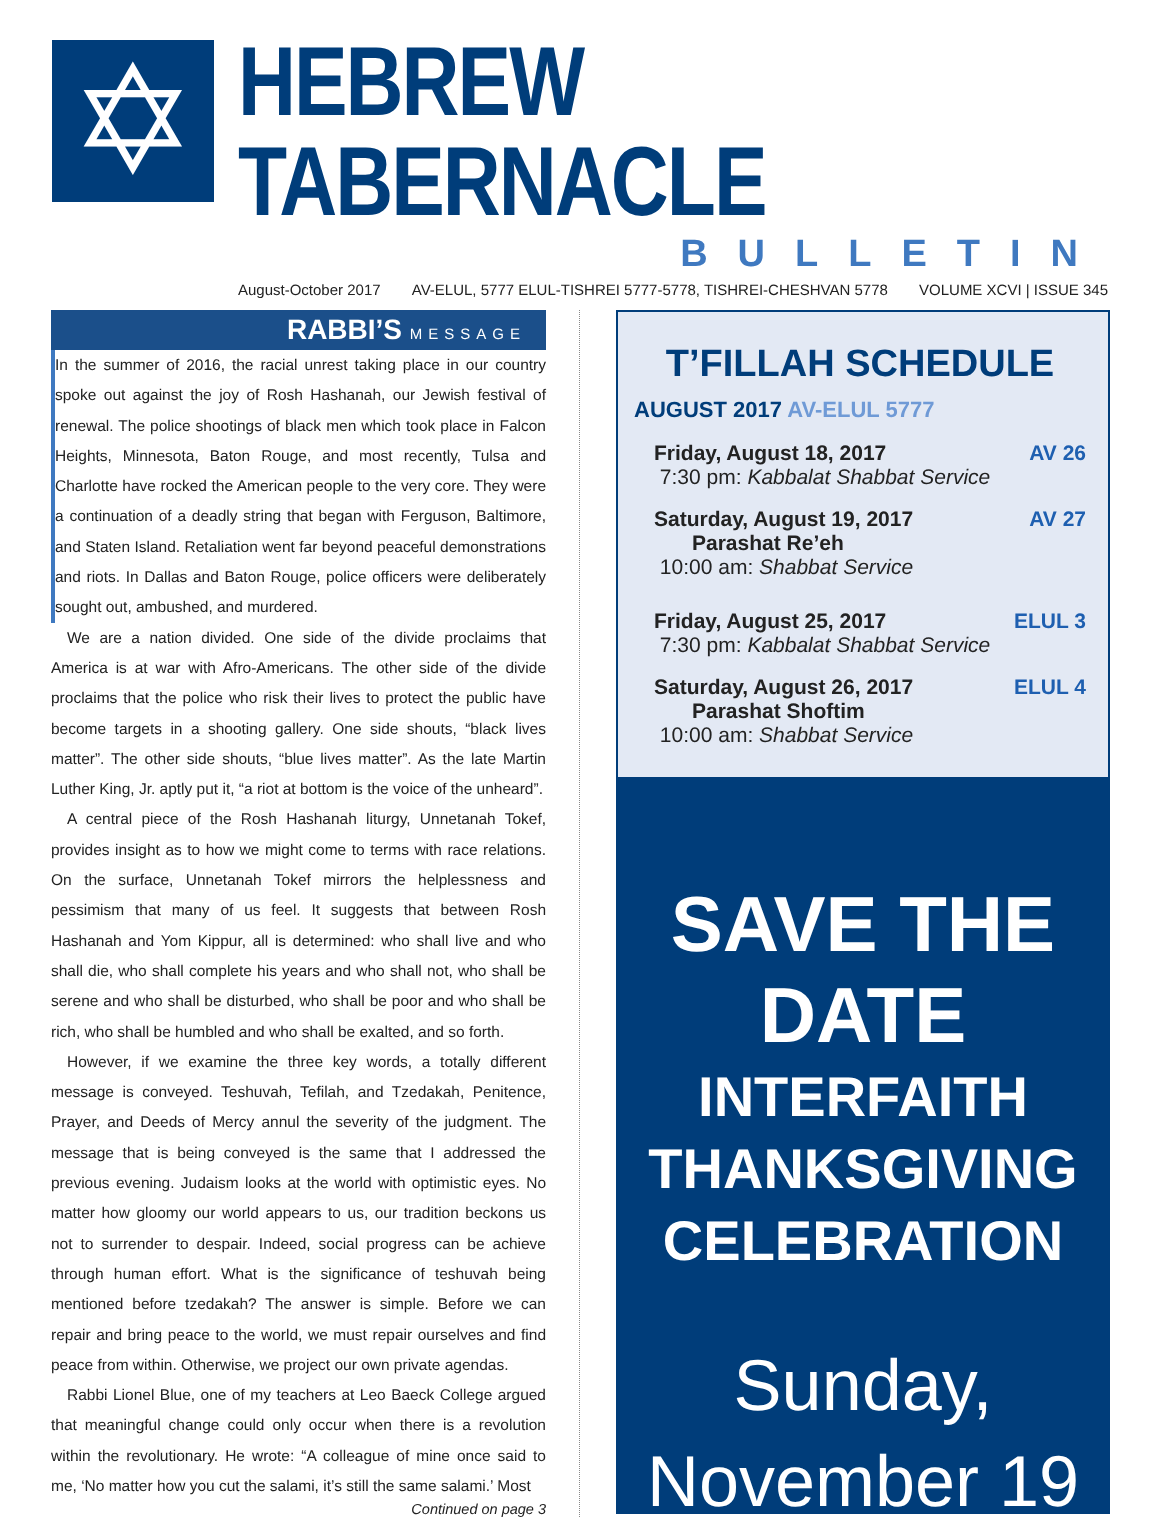✡
HEBREW TABERNACLE
BULLETIN
August-October 2017 AV-ELUL, 5777 ELUL-TISHREI 5777-5778, TISHREI-CHESHVAN 5778 VOLUME XCVI | ISSUE 345
RABBI’S MESSAGE
In the summer of 2016, the racial unrest taking place in our country spoke out against the joy of Rosh Hashanah, our Jewish festival of renewal. The police shootings of black men which took place in Falcon Heights, Minnesota, Baton Rouge, and most recently, Tulsa and Charlotte have rocked the American people to the very core. They were a continuation of a deadly string that began with Ferguson, Baltimore, and Staten Island. Retaliation went far beyond peaceful demonstrations and riots. In Dallas and Baton Rouge, police officers were deliberately sought out, ambushed, and murdered.
We are a nation divided. One side of the divide proclaims that America is at war with Afro-Americans. The other side of the divide proclaims that the police who risk their lives to protect the public have become targets in a shooting gallery. One side shouts, “black lives matter”. The other side shouts, “blue lives matter”. As the late Martin Luther King, Jr. aptly put it, “a riot at bottom is the voice of the unheard”.
A central piece of the Rosh Hashanah liturgy, Unnetanah Tokef, provides insight as to how we might come to terms with race relations. On the surface, Unnetanah Tokef mirrors the helplessness and pessimism that many of us feel. It suggests that between Rosh Hashanah and Yom Kippur, all is determined: who shall live and who shall die, who shall complete his years and who shall not, who shall be serene and who shall be disturbed, who shall be poor and who shall be rich, who shall be humbled and who shall be exalted, and so forth.
However, if we examine the three key words, a totally different message is conveyed. Teshuvah, Tefilah, and Tzedakah, Penitence, Prayer, and Deeds of Mercy annul the severity of the judgment. The message that is being conveyed is the same that I addressed the previous evening. Judaism looks at the world with optimistic eyes. No matter how gloomy our world appears to us, our tradition beckons us not to surrender to despair. Indeed, social progress can be achieve through human effort. What is the significance of teshuvah being mentioned before tzedakah? The answer is simple. Before we can repair and bring peace to the world, we must repair ourselves and find peace from within. Otherwise, we project our own private agendas.
Rabbi Lionel Blue, one of my teachers at Leo Baeck College argued that meaningful change could only occur when there is a revolution within the revolutionary. He wrote: “A colleague of mine once said to me, ‘No matter how you cut the salami, it’s still the same salami.’ Most
Continued on page 3
T’FILLAH SCHEDULE
AUGUST 2017 AV-ELUL 5777
Friday, August 18, 2017 AV 26
7:30 pm: Kabbalat Shabbat Service
Saturday, August 19, 2017 AV 27
Parashat Re’eh
10:00 am: Shabbat Service
Friday, August 25, 2017 ELUL 3
7:30 pm: Kabbalat Shabbat Service
Saturday, August 26, 2017 ELUL 4
Parashat Shoftim
10:00 am: Shabbat Service
SAVE THE DATE
INTERFAITH
THANKSGIVING
CELEBRATION
Sunday,
November 19